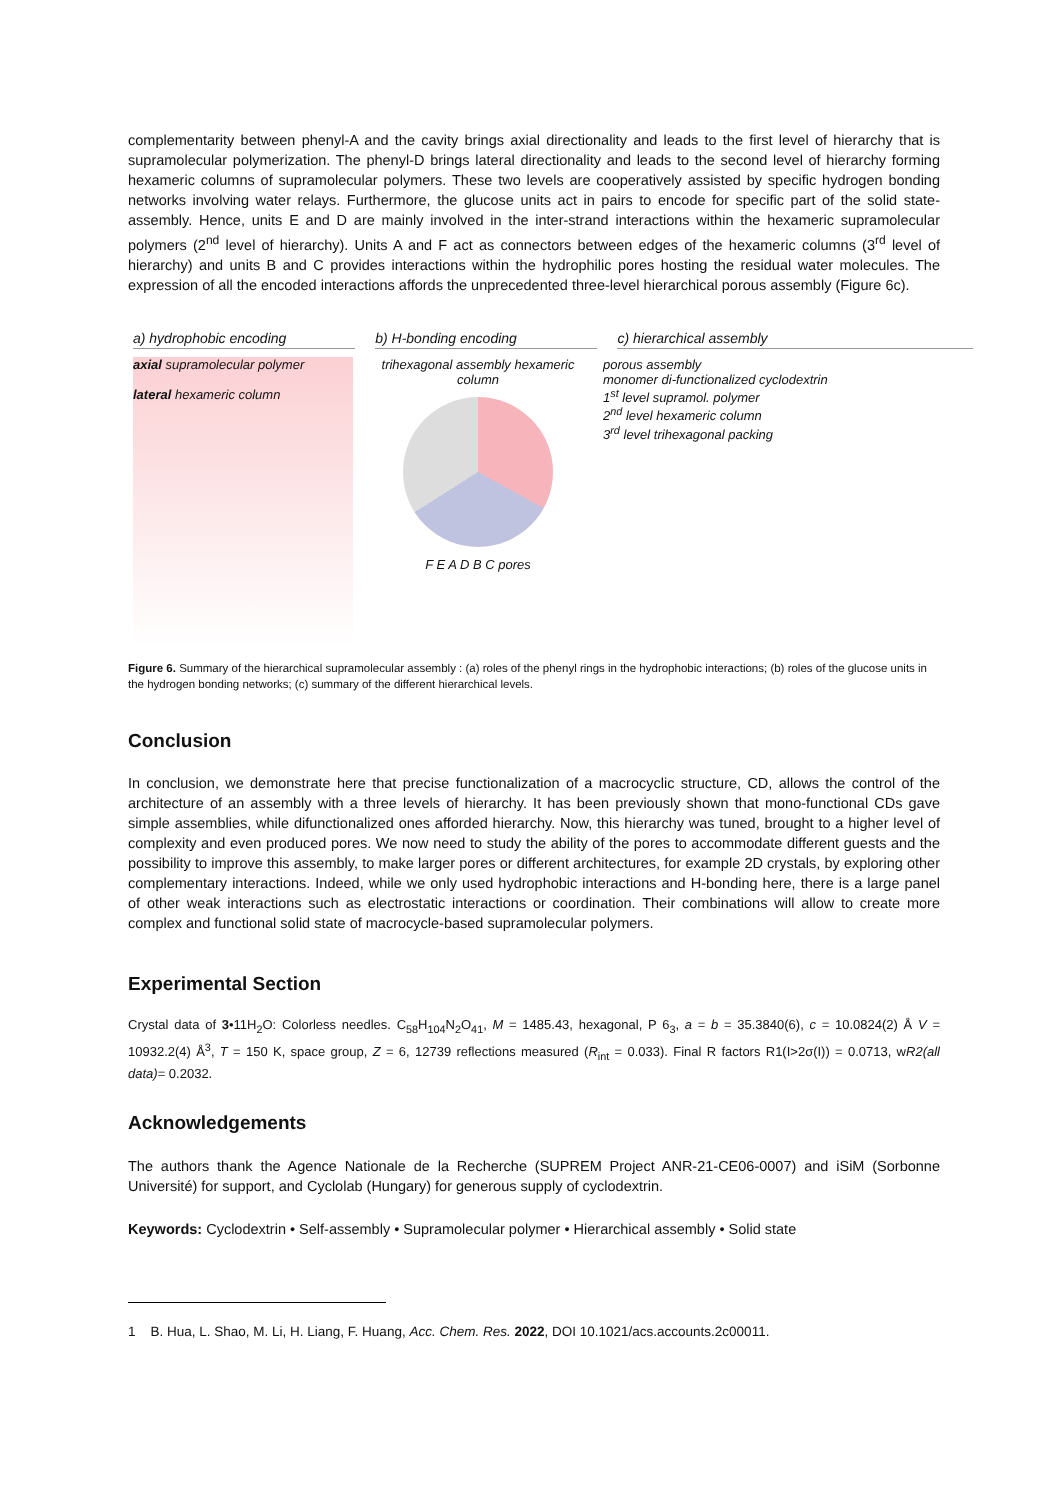complementarity between phenyl-A and the cavity brings axial directionality and leads to the first level of hierarchy that is supramolecular polymerization. The phenyl-D brings lateral directionality and leads to the second level of hierarchy forming hexameric columns of supramolecular polymers. These two levels are cooperatively assisted by specific hydrogen bonding networks involving water relays. Furthermore, the glucose units act in pairs to encode for specific part of the solid state-assembly. Hence, units E and D are mainly involved in the inter-strand interactions within the hexameric supramolecular polymers (2<sup>nd</sup> level of hierarchy). Units A and F act as connectors between edges of the hexameric columns (3<sup>rd</sup> level of hierarchy) and units B and C provides interactions within the hydrophilic pores hosting the residual water molecules. The expression of all the encoded interactions affords the unprecedented three-level hierarchical porous assembly (Figure 6c).
a) hydrophobic encoding b) H-bonding encoding c) hierarchical assembly
axial supramolecular polymer
lateral hexameric column
trihexagonal assembly hexameric column
F E A D B C pores
porous assembly
monomer di-functionalized cyclodextrin
1<sup>st</sup> level supramol. polymer
2<sup>nd</sup> level hexameric column
3<sup>rd</sup> level trihexagonal packing
Figure 6. Summary of the hierarchical supramolecular assembly : (a) roles of the phenyl rings in the hydrophobic interactions; (b) roles of the glucose units in the hydrogen bonding networks; (c) summary of the different hierarchical levels.
Conclusion
In conclusion, we demonstrate here that precise functionalization of a macrocyclic structure, CD, allows the control of the architecture of an assembly with a three levels of hierarchy. It has been previously shown that mono-functional CDs gave simple assemblies, while difunctionalized ones afforded hierarchy. Now, this hierarchy was tuned, brought to a higher level of complexity and even produced pores. We now need to study the ability of the pores to accommodate different guests and the possibility to improve this assembly, to make larger pores or different architectures, for example 2D crystals, by exploring other complementary interactions. Indeed, while we only used hydrophobic interactions and H-bonding here, there is a large panel of other weak interactions such as electrostatic interactions or coordination. Their combinations will allow to create more complex and functional solid state of macrocycle-based supramolecular polymers.
Experimental Section
Crystal data of 3•11H<sub>2</sub>O: Colorless needles. C<sub>58</sub>H<sub>104</sub>N<sub>2</sub>O<sub>41</sub>, M = 1485.43, hexagonal, P 6<sub>3</sub>, a = b = 35.3840(6), c = 10.0824(2) Å V = 10932.2(4) Å<sup>3</sup>, T = 150 K, space group, Z = 6, 12739 reflections measured (R<sub>int</sub> = 0.033). Final R factors R1(I>2σ(I)) = 0.0713, wR2(all data)= 0.2032.
Acknowledgements
The authors thank the Agence Nationale de la Recherche (SUPREM Project ANR-21-CE06-0007) and iSiM (Sorbonne Université) for support, and Cyclolab (Hungary) for generous supply of cyclodextrin.
Keywords: Cyclodextrin • Self-assembly • Supramolecular polymer • Hierarchical assembly • Solid state
1 B. Hua, L. Shao, M. Li, H. Liang, F. Huang, Acc. Chem. Res. 2022, DOI 10.1021/acs.accounts.2c00011.